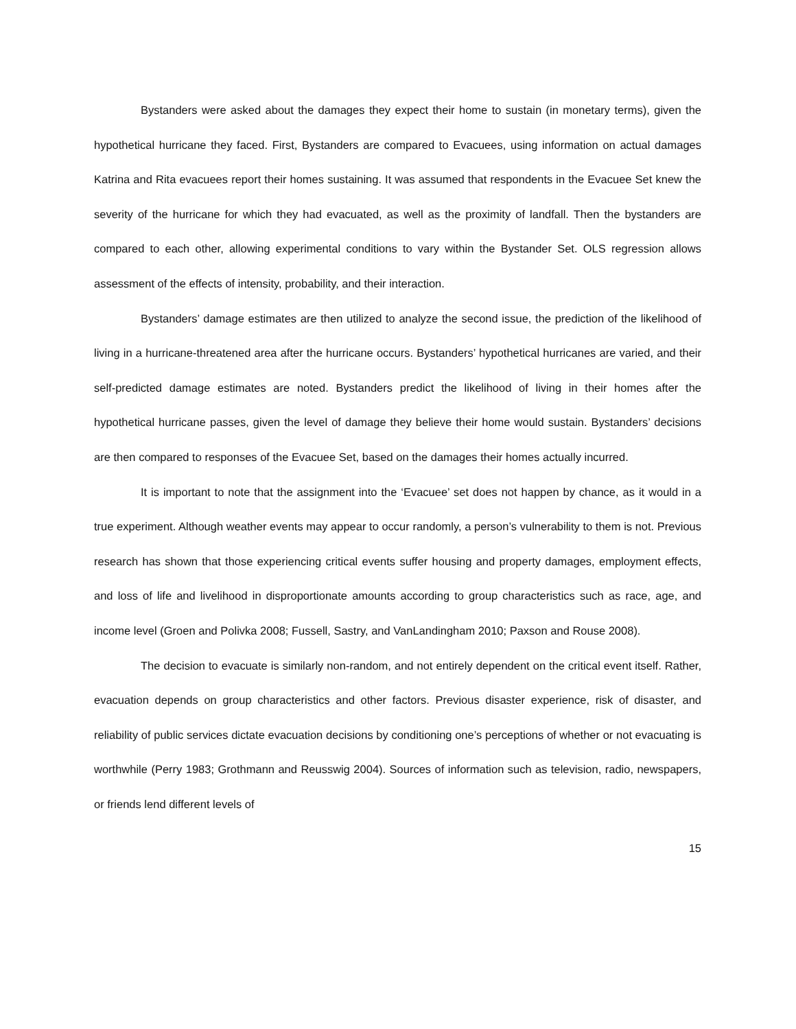Bystanders were asked about the damages they expect their home to sustain (in monetary terms), given the hypothetical hurricane they faced. First, Bystanders are compared to Evacuees, using information on actual damages Katrina and Rita evacuees report their homes sustaining. It was assumed that respondents in the Evacuee Set knew the severity of the hurricane for which they had evacuated, as well as the proximity of landfall. Then the bystanders are compared to each other, allowing experimental conditions to vary within the Bystander Set. OLS regression allows assessment of the effects of intensity, probability, and their interaction.
Bystanders’ damage estimates are then utilized to analyze the second issue, the prediction of the likelihood of living in a hurricane-threatened area after the hurricane occurs. Bystanders’ hypothetical hurricanes are varied, and their self-predicted damage estimates are noted. Bystanders predict the likelihood of living in their homes after the hypothetical hurricane passes, given the level of damage they believe their home would sustain. Bystanders’ decisions are then compared to responses of the Evacuee Set, based on the damages their homes actually incurred.
It is important to note that the assignment into the ‘Evacuee’ set does not happen by chance, as it would in a true experiment. Although weather events may appear to occur randomly, a person’s vulnerability to them is not. Previous research has shown that those experiencing critical events suffer housing and property damages, employment effects, and loss of life and livelihood in disproportionate amounts according to group characteristics such as race, age, and income level (Groen and Polivka 2008; Fussell, Sastry, and VanLandingham 2010; Paxson and Rouse 2008).
The decision to evacuate is similarly non-random, and not entirely dependent on the critical event itself. Rather, evacuation depends on group characteristics and other factors. Previous disaster experience, risk of disaster, and reliability of public services dictate evacuation decisions by conditioning one’s perceptions of whether or not evacuating is worthwhile (Perry 1983; Grothmann and Reusswig 2004). Sources of information such as television, radio, newspapers, or friends lend different levels of
15